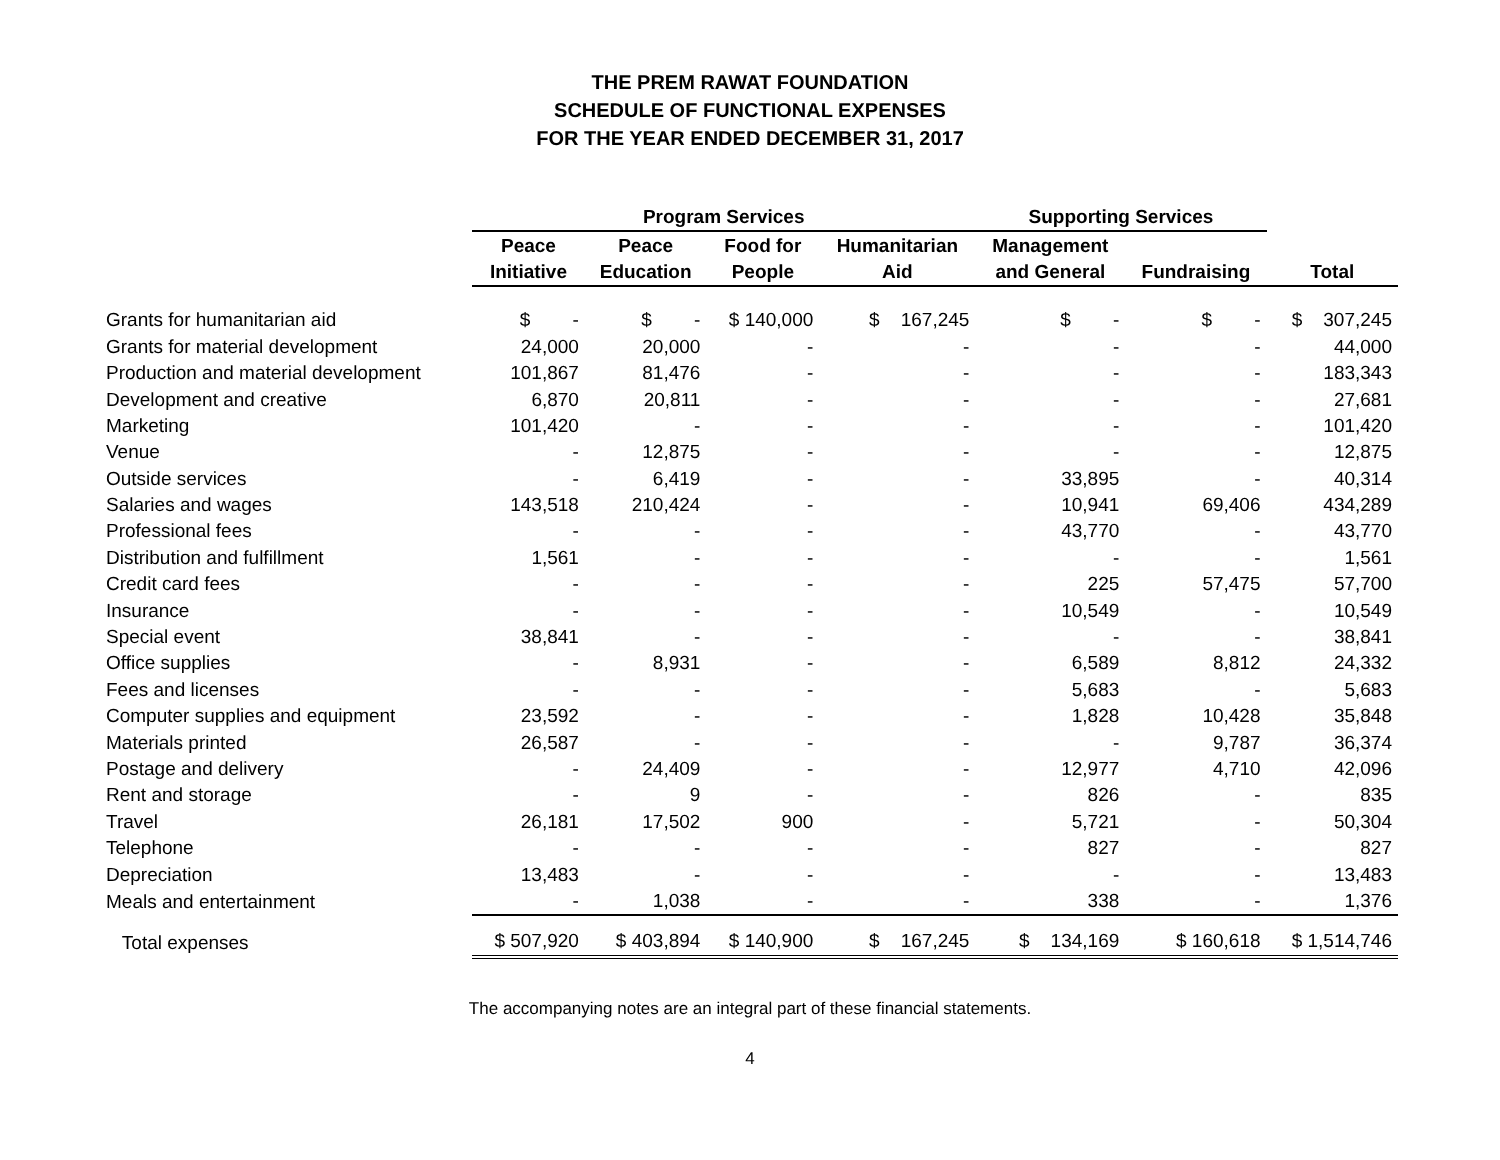THE PREM RAWAT FOUNDATION
SCHEDULE OF FUNCTIONAL EXPENSES
FOR THE YEAR ENDED DECEMBER 31, 2017
| | Program Services | | | | Supporting Services | | |
| --- | --- | --- | --- | --- | --- | --- | --- |
| | Peace | Peace | Food for | Humanitarian | Management | | |
| | Initiative | Education | People | Aid | and General | Fundraising | Total |
| Grants for humanitarian aid | $ - | $ - | $ 140,000 | $ 167,245 | $ - | $ - | $ 307,245 |
| Grants for material development | 24,000 | 20,000 | - | - | - | - | 44,000 |
| Production and material development | 101,867 | 81,476 | - | - | - | - | 183,343 |
| Development and creative | 6,870 | 20,811 | - | - | - | - | 27,681 |
| Marketing | 101,420 | - | - | - | - | - | 101,420 |
| Venue | - | 12,875 | - | - | - | - | 12,875 |
| Outside services | - | 6,419 | - | - | 33,895 | - | 40,314 |
| Salaries and wages | 143,518 | 210,424 | - | - | 10,941 | 69,406 | 434,289 |
| Professional fees | - | - | - | - | 43,770 | - | 43,770 |
| Distribution and fulfillment | 1,561 | - | - | - | - | - | 1,561 |
| Credit card fees | - | - | - | - | 225 | 57,475 | 57,700 |
| Insurance | - | - | - | - | 10,549 | - | 10,549 |
| Special event | 38,841 | - | - | - | - | - | 38,841 |
| Office supplies | - | 8,931 | - | - | 6,589 | 8,812 | 24,332 |
| Fees and licenses | - | - | - | - | 5,683 | - | 5,683 |
| Computer supplies and equipment | 23,592 | - | - | - | 1,828 | 10,428 | 35,848 |
| Materials printed | 26,587 | - | - | - | - | 9,787 | 36,374 |
| Postage and delivery | - | 24,409 | - | - | 12,977 | 4,710 | 42,096 |
| Rent and storage | - | 9 | - | - | 826 | - | 835 |
| Travel | 26,181 | 17,502 | 900 | - | 5,721 | - | 50,304 |
| Telephone | - | - | - | - | 827 | - | 827 |
| Depreciation | 13,483 | - | - | - | - | - | 13,483 |
| Meals and entertainment | - | 1,038 | - | - | 338 | - | 1,376 |
| Total expenses | $ 507,920 | $ 403,894 | $ 140,900 | $ 167,245 | $ 134,169 | $ 160,618 | $ 1,514,746 |
The accompanying notes are an integral part of these financial statements.
4